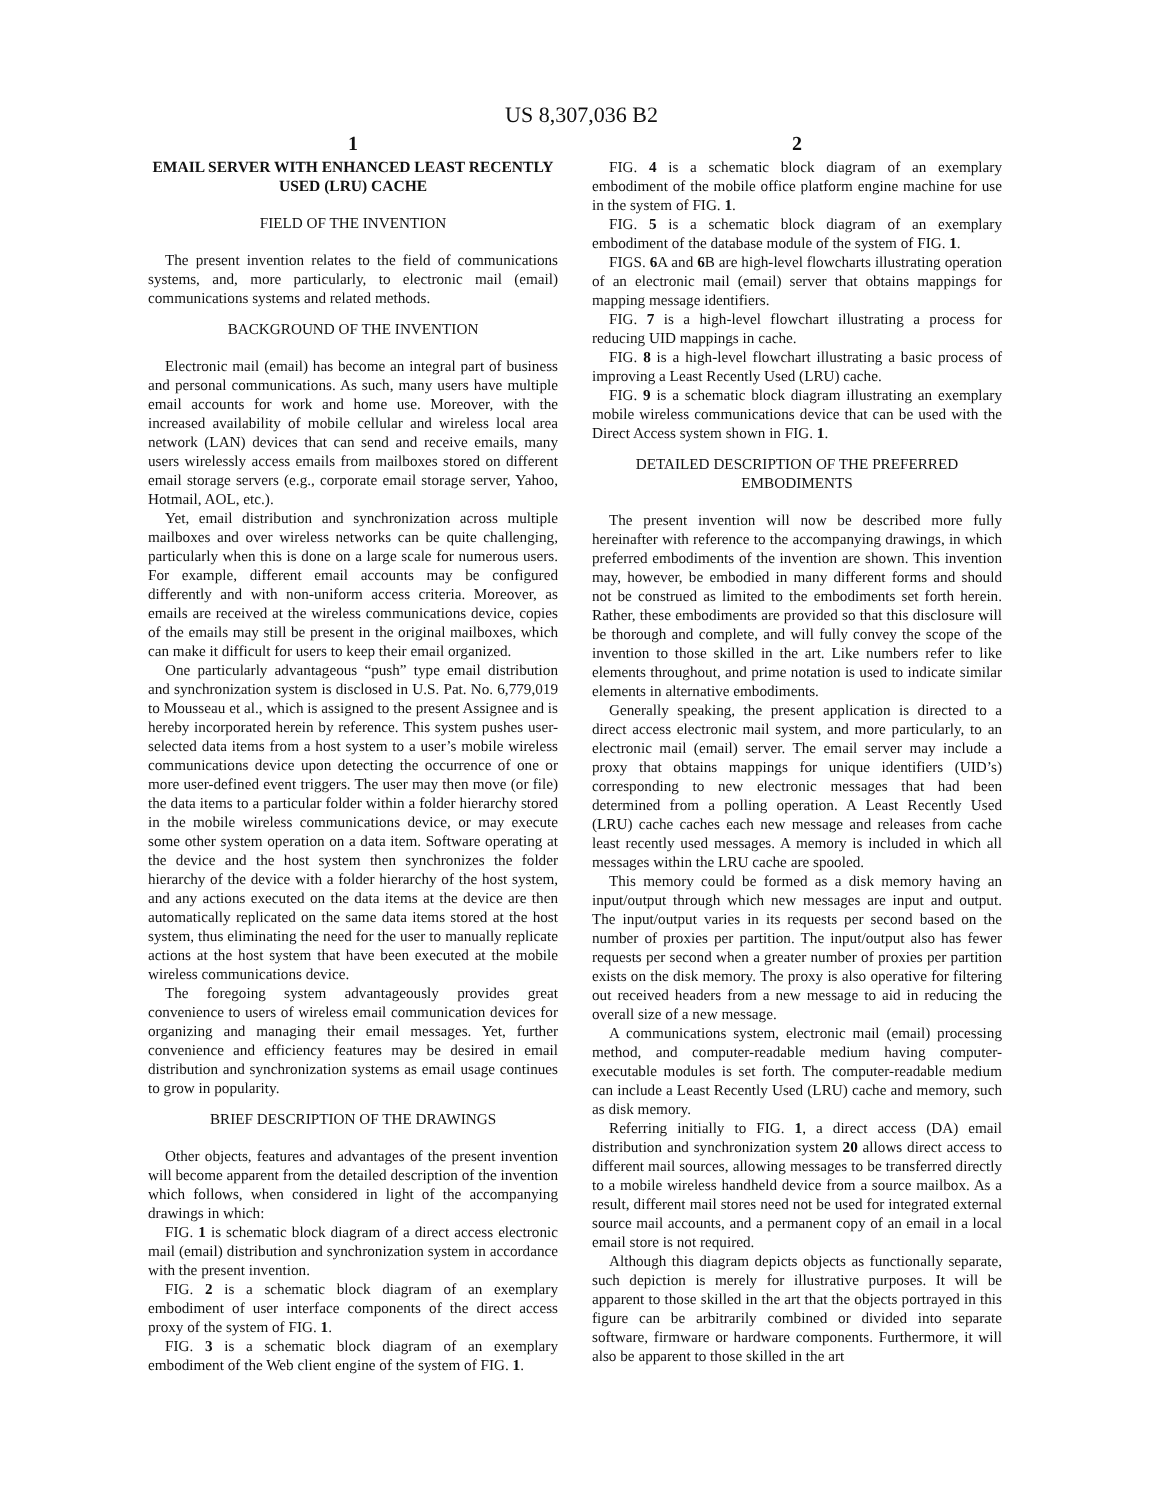US 8,307,036 B2
1
EMAIL SERVER WITH ENHANCED LEAST RECENTLY USED (LRU) CACHE
FIELD OF THE INVENTION
The present invention relates to the field of communications systems, and, more particularly, to electronic mail (email) communications systems and related methods.
BACKGROUND OF THE INVENTION
Electronic mail (email) has become an integral part of business and personal communications. As such, many users have multiple email accounts for work and home use. Moreover, with the increased availability of mobile cellular and wireless local area network (LAN) devices that can send and receive emails, many users wirelessly access emails from mailboxes stored on different email storage servers (e.g., corporate email storage server, Yahoo, Hotmail, AOL, etc.).
Yet, email distribution and synchronization across multiple mailboxes and over wireless networks can be quite challenging, particularly when this is done on a large scale for numerous users. For example, different email accounts may be configured differently and with non-uniform access criteria. Moreover, as emails are received at the wireless communications device, copies of the emails may still be present in the original mailboxes, which can make it difficult for users to keep their email organized.
One particularly advantageous “push” type email distribution and synchronization system is disclosed in U.S. Pat. No. 6,779,019 to Mousseau et al., which is assigned to the present Assignee and is hereby incorporated herein by reference. This system pushes user-selected data items from a host system to a user’s mobile wireless communications device upon detecting the occurrence of one or more user-defined event triggers. The user may then move (or file) the data items to a particular folder within a folder hierarchy stored in the mobile wireless communications device, or may execute some other system operation on a data item. Software operating at the device and the host system then synchronizes the folder hierarchy of the device with a folder hierarchy of the host system, and any actions executed on the data items at the device are then automatically replicated on the same data items stored at the host system, thus eliminating the need for the user to manually replicate actions at the host system that have been executed at the mobile wireless communications device.
The foregoing system advantageously provides great convenience to users of wireless email communication devices for organizing and managing their email messages. Yet, further convenience and efficiency features may be desired in email distribution and synchronization systems as email usage continues to grow in popularity.
BRIEF DESCRIPTION OF THE DRAWINGS
Other objects, features and advantages of the present invention will become apparent from the detailed description of the invention which follows, when considered in light of the accompanying drawings in which:
FIG. 1 is schematic block diagram of a direct access electronic mail (email) distribution and synchronization system in accordance with the present invention.
FIG. 2 is a schematic block diagram of an exemplary embodiment of user interface components of the direct access proxy of the system of FIG. 1.
FIG. 3 is a schematic block diagram of an exemplary embodiment of the Web client engine of the system of FIG. 1.
2
FIG. 4 is a schematic block diagram of an exemplary embodiment of the mobile office platform engine machine for use in the system of FIG. 1.
FIG. 5 is a schematic block diagram of an exemplary embodiment of the database module of the system of FIG. 1.
FIGS. 6 A and 6 B are high-level flowcharts illustrating operation of an electronic mail (email) server that obtains mappings for mapping message identifiers.
FIG. 7 is a high-level flowchart illustrating a process for reducing UID mappings in cache.
FIG. 8 is a high-level flowchart illustrating a basic process of improving a Least Recently Used (LRU) cache.
FIG. 9 is a schematic block diagram illustrating an exemplary mobile wireless communications device that can be used with the Direct Access system shown in FIG. 1.
DETAILED DESCRIPTION OF THE PREFERRED EMBODIMENTS
The present invention will now be described more fully hereinafter with reference to the accompanying drawings, in which preferred embodiments of the invention are shown. This invention may, however, be embodied in many different forms and should not be construed as limited to the embodiments set forth herein. Rather, these embodiments are provided so that this disclosure will be thorough and complete, and will fully convey the scope of the invention to those skilled in the art. Like numbers refer to like elements throughout, and prime notation is used to indicate similar elements in alternative embodiments.
Generally speaking, the present application is directed to a direct access electronic mail system, and more particularly, to an electronic mail (email) server. The email server may include a proxy that obtains mappings for unique identifiers (UID’s) corresponding to new electronic messages that had been determined from a polling operation. A Least Recently Used (LRU) cache caches each new message and releases from cache least recently used messages. A memory is included in which all messages within the LRU cache are spooled.
This memory could be formed as a disk memory having an input/output through which new messages are input and output. The input/output varies in its requests per second based on the number of proxies per partition. The input/output also has fewer requests per second when a greater number of proxies per partition exists on the disk memory. The proxy is also operative for filtering out received headers from a new message to aid in reducing the overall size of a new message.
A communications system, electronic mail (email) processing method, and computer-readable medium having computer-executable modules is set forth. The computer-readable medium can include a Least Recently Used (LRU) cache and memory, such as disk memory.
Referring initially to FIG. 1, a direct access (DA) email distribution and synchronization system 20 allows direct access to different mail sources, allowing messages to be transferred directly to a mobile wireless handheld device from a source mailbox. As a result, different mail stores need not be used for integrated external source mail accounts, and a permanent copy of an email in a local email store is not required.
Although this diagram depicts objects as functionally separate, such depiction is merely for illustrative purposes. It will be apparent to those skilled in the art that the objects portrayed in this figure can be arbitrarily combined or divided into separate software, firmware or hardware components. Furthermore, it will also be apparent to those skilled in the art